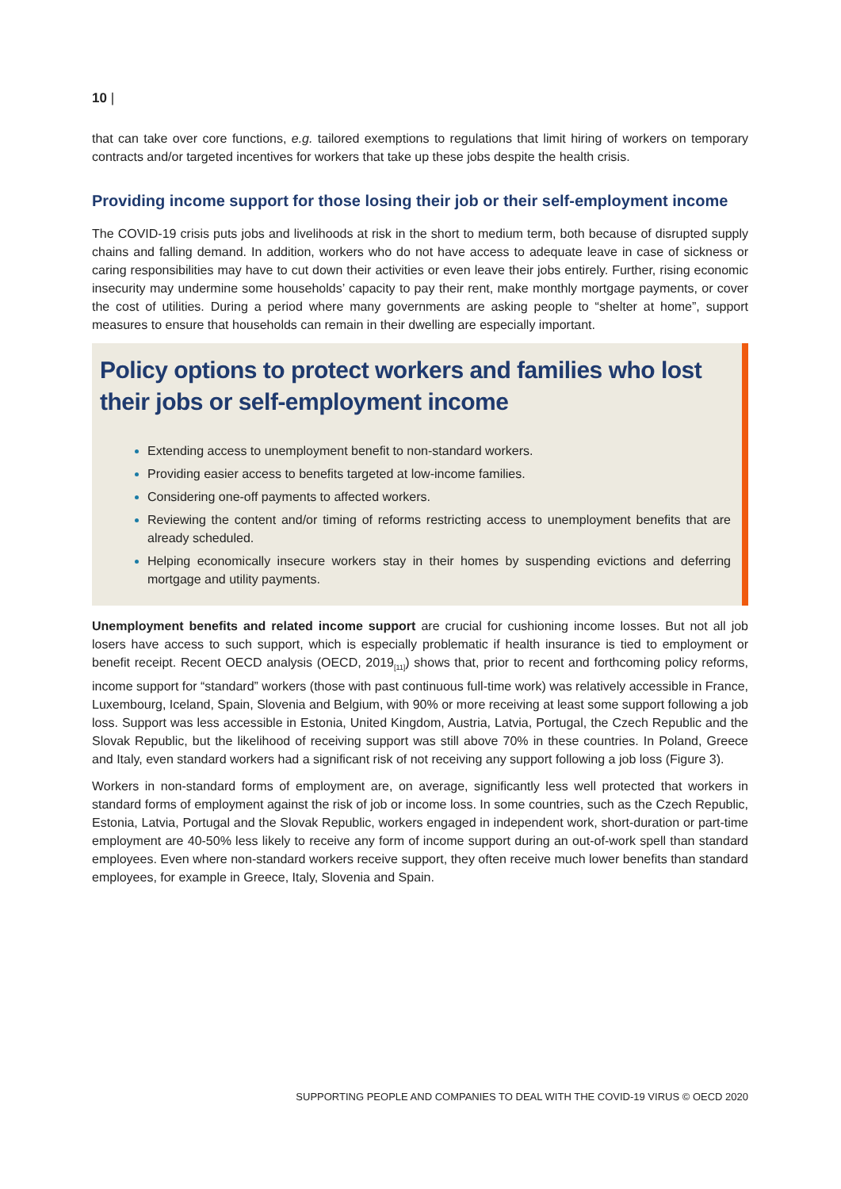10 |
that can take over core functions, e.g. tailored exemptions to regulations that limit hiring of workers on temporary contracts and/or targeted incentives for workers that take up these jobs despite the health crisis.
Providing income support for those losing their job or their self-employment income
The COVID-19 crisis puts jobs and livelihoods at risk in the short to medium term, both because of disrupted supply chains and falling demand. In addition, workers who do not have access to adequate leave in case of sickness or caring responsibilities may have to cut down their activities or even leave their jobs entirely. Further, rising economic insecurity may undermine some households’ capacity to pay their rent, make monthly mortgage payments, or cover the cost of utilities. During a period where many governments are asking people to “shelter at home”, support measures to ensure that households can remain in their dwelling are especially important.
Policy options to protect workers and families who lost their jobs or self-employment income
Extending access to unemployment benefit to non-standard workers.
Providing easier access to benefits targeted at low-income families.
Considering one-off payments to affected workers.
Reviewing the content and/or timing of reforms restricting access to unemployment benefits that are already scheduled.
Helping economically insecure workers stay in their homes by suspending evictions and deferring mortgage and utility payments.
Unemployment benefits and related income support are crucial for cushioning income losses. But not all job losers have access to such support, which is especially problematic if health insurance is tied to employment or benefit receipt. Recent OECD analysis (OECD, 2019<sub>[11]</sub>) shows that, prior to recent and forthcoming policy reforms, income support for “standard” workers (those with past continuous full-time work) was relatively accessible in France, Luxembourg, Iceland, Spain, Slovenia and Belgium, with 90% or more receiving at least some support following a job loss. Support was less accessible in Estonia, United Kingdom, Austria, Latvia, Portugal, the Czech Republic and the Slovak Republic, but the likelihood of receiving support was still above 70% in these countries. In Poland, Greece and Italy, even standard workers had a significant risk of not receiving any support following a job loss (Figure 3).
Workers in non-standard forms of employment are, on average, significantly less well protected that workers in standard forms of employment against the risk of job or income loss. In some countries, such as the Czech Republic, Estonia, Latvia, Portugal and the Slovak Republic, workers engaged in independent work, short-duration or part-time employment are 40-50% less likely to receive any form of income support during an out-of-work spell than standard employees. Even where non-standard workers receive support, they often receive much lower benefits than standard employees, for example in Greece, Italy, Slovenia and Spain.
SUPPORTING PEOPLE AND COMPANIES TO DEAL WITH THE COVID-19 VIRUS © OECD 2020